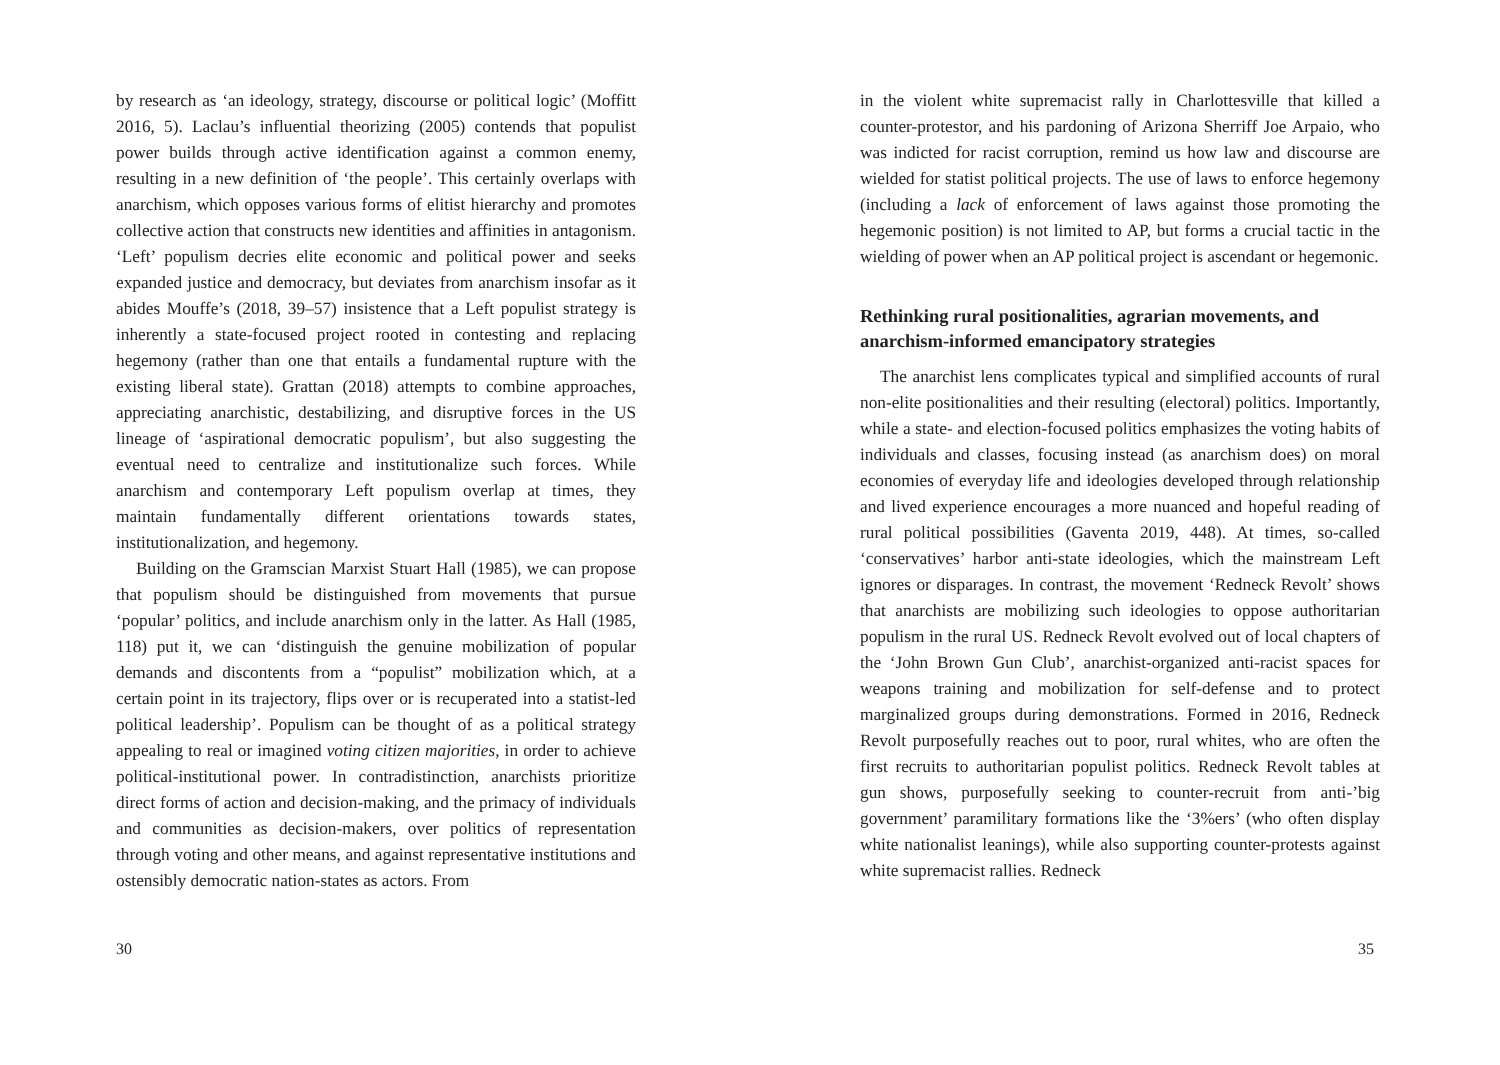by research as ‘an ideology, strategy, discourse or political logic’ (Moffitt 2016, 5). Laclau’s influential theorizing (2005) contends that populist power builds through active identification against a common enemy, resulting in a new definition of ‘the people’. This certainly overlaps with anarchism, which opposes various forms of elitist hierarchy and promotes collective action that constructs new identities and affinities in antagonism. ‘Left’ populism decries elite economic and political power and seeks expanded justice and democracy, but deviates from anarchism insofar as it abides Mouffe’s (2018, 39–57) insistence that a Left populist strategy is inherently a state-focused project rooted in contesting and replacing hegemony (rather than one that entails a fundamental rupture with the existing liberal state). Grattan (2018) attempts to combine approaches, appreciating anarchistic, destabilizing, and disruptive forces in the US lineage of ‘aspirational democratic populism’, but also suggesting the eventual need to centralize and institutionalize such forces. While anarchism and contemporary Left populism overlap at times, they maintain fundamentally different orientations towards states, institutionalization, and hegemony.
Building on the Gramscian Marxist Stuart Hall (1985), we can propose that populism should be distinguished from movements that pursue ‘popular’ politics, and include anarchism only in the latter. As Hall (1985, 118) put it, we can ‘distinguish the genuine mobilization of popular demands and discontents from a “populist” mobilization which, at a certain point in its trajectory, flips over or is recuperated into a statist-led political leadership’. Populism can be thought of as a political strategy appealing to real or imagined voting citizen majorities, in order to achieve political-institutional power. In contradistinction, anarchists prioritize direct forms of action and decision-making, and the primacy of individuals and communities as decision-makers, over politics of representation through voting and other means, and against representative institutions and ostensibly democratic nation-states as actors. From
30
in the violent white supremacist rally in Charlottesville that killed a counter-protestor, and his pardoning of Arizona Sherriff Joe Arpaio, who was indicted for racist corruption, remind us how law and discourse are wielded for statist political projects. The use of laws to enforce hegemony (including a lack of enforcement of laws against those promoting the hegemonic position) is not limited to AP, but forms a crucial tactic in the wielding of power when an AP political project is ascendant or hegemonic.
Rethinking rural positionalities, agrarian movements, and anarchism-informed emancipatory strategies
The anarchist lens complicates typical and simplified accounts of rural non-elite positionalities and their resulting (electoral) politics. Importantly, while a state- and election-focused politics emphasizes the voting habits of individuals and classes, focusing instead (as anarchism does) on moral economies of everyday life and ideologies developed through relationship and lived experience encourages a more nuanced and hopeful reading of rural political possibilities (Gaventa 2019, 448). At times, so-called ‘conservatives’ harbor anti-state ideologies, which the mainstream Left ignores or disparages. In contrast, the movement ‘Redneck Revolt’ shows that anarchists are mobilizing such ideologies to oppose authoritarian populism in the rural US. Redneck Revolt evolved out of local chapters of the ‘John Brown Gun Club’, anarchist-organized anti-racist spaces for weapons training and mobilization for self-defense and to protect marginalized groups during demonstrations. Formed in 2016, Redneck Revolt purposefully reaches out to poor, rural whites, who are often the first recruits to authoritarian populist politics. Redneck Revolt tables at gun shows, purposefully seeking to counter-recruit from anti-’big government’ paramilitary formations like the ‘3%ers’ (who often display white nationalist leanings), while also supporting counter-protests against white supremacist rallies. Redneck
35